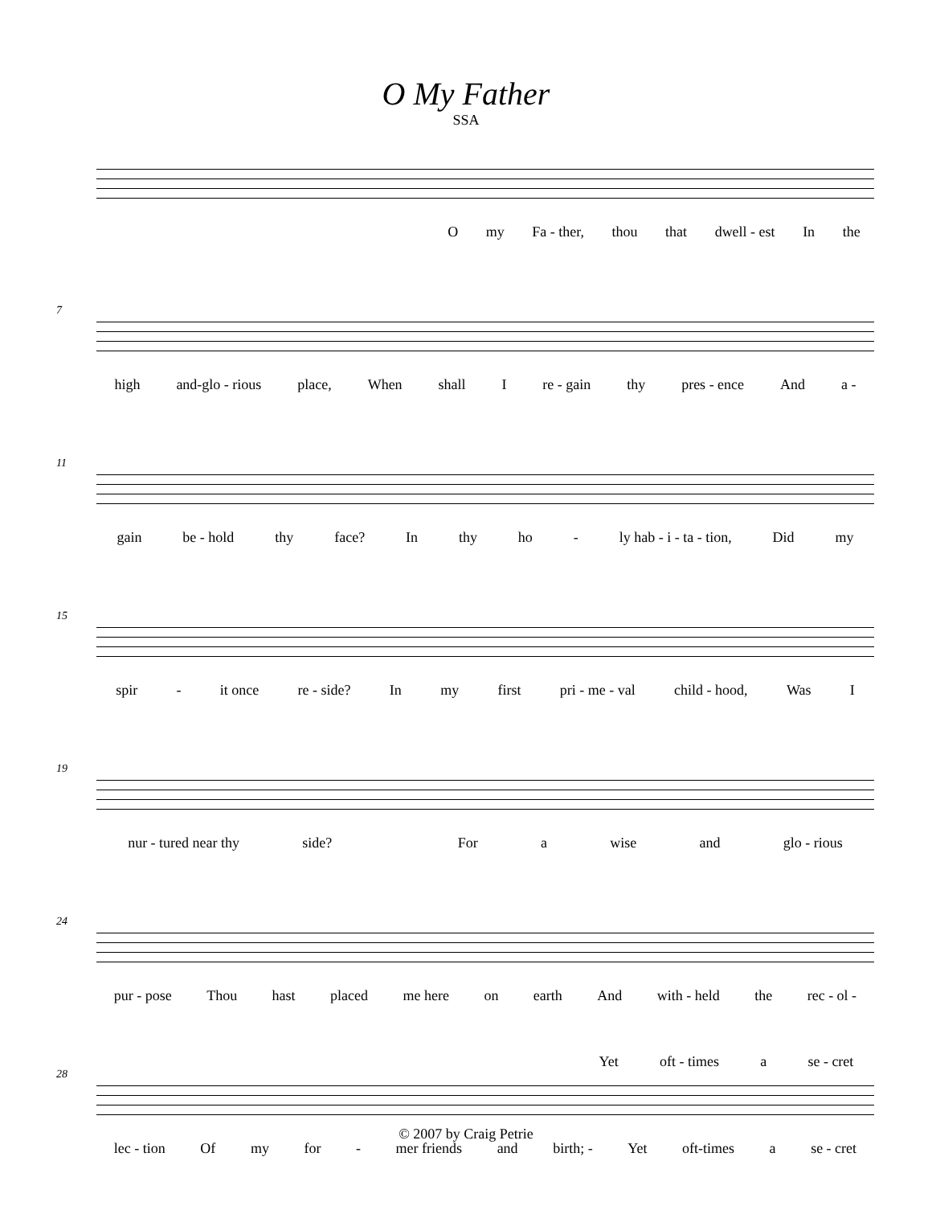O My Father
SSA
Omy Fa - ther, thou that dwell - est In the
7
high and-glo - rious place, When shall I re - gain thy pres - ence And a -
11
gain be - hold thy face? In thy ho - ly hab - i - ta - tion, Did my
15
spir - it once re - side? In my first pri - me - val child - hood, Was I
19
nur - tured near thy side? For a wise and glo - rious
24
pur - pose Thou hast placed me here on earth And with - held the rec - ol -
28
Yet oft - times a se - cret
lec - tion Of my for - mer friends and birth; - Yet oft-times a se - cret
© 2007 by Craig Petrie